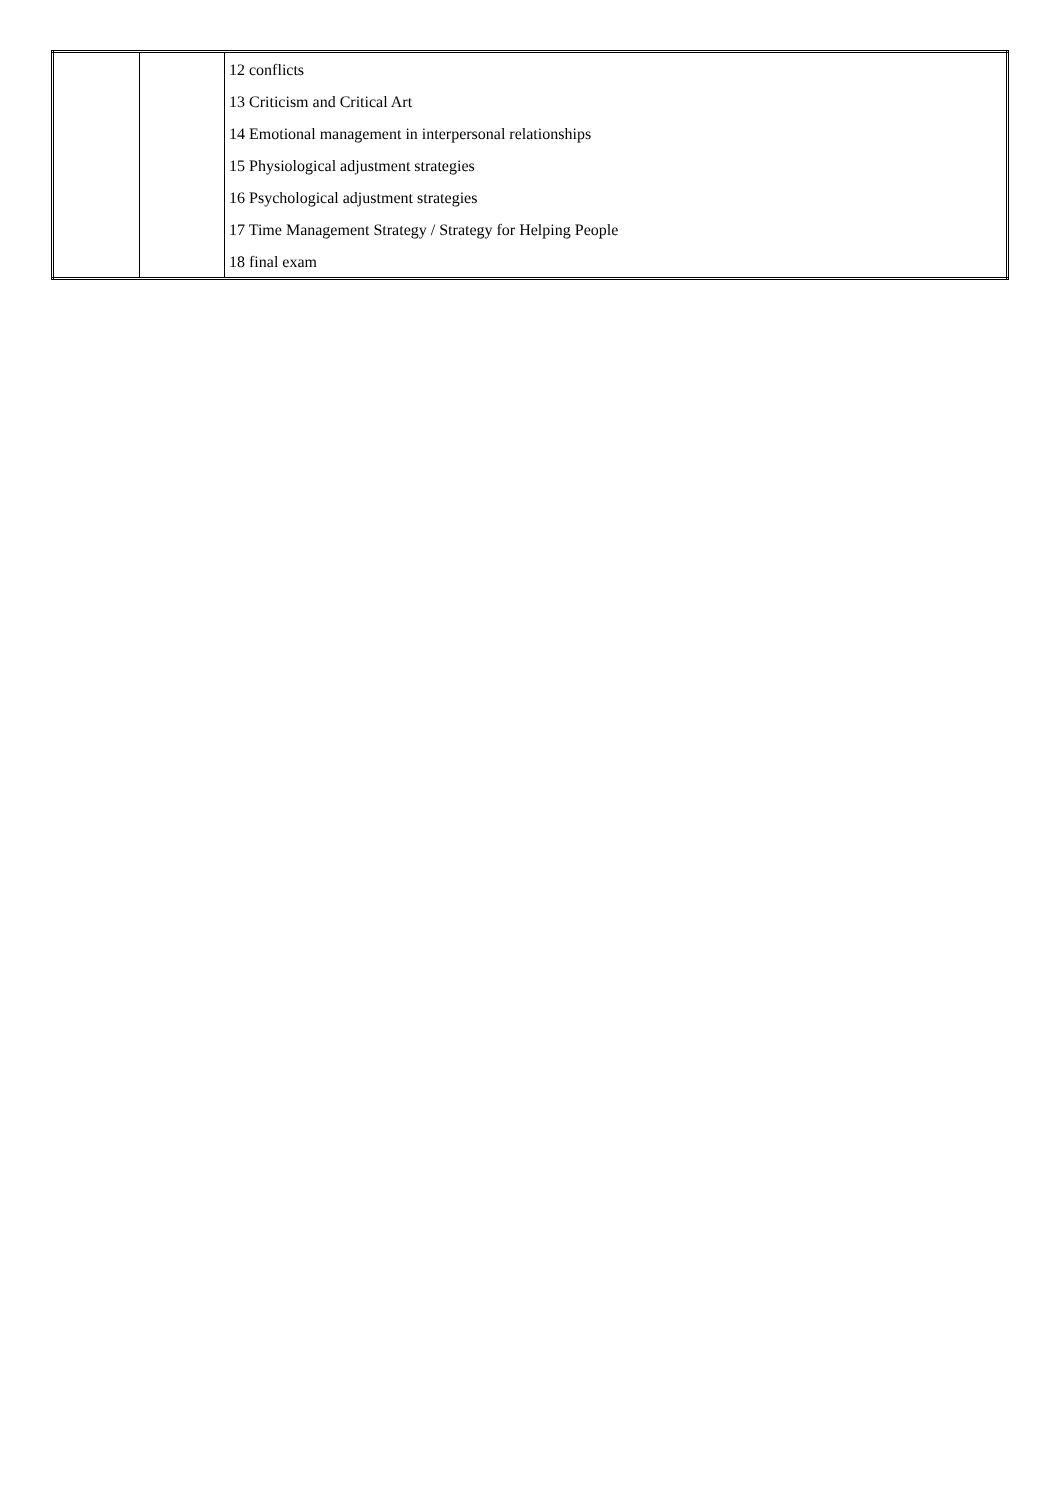| | | 12 conflicts 13 Criticism and Critical Art 14 Emotional management in interpersonal relationships 15 Physiological adjustment strategies 16 Psychological adjustment strategies 17 Time Management Strategy / Strategy for Helping People 18 final exam |